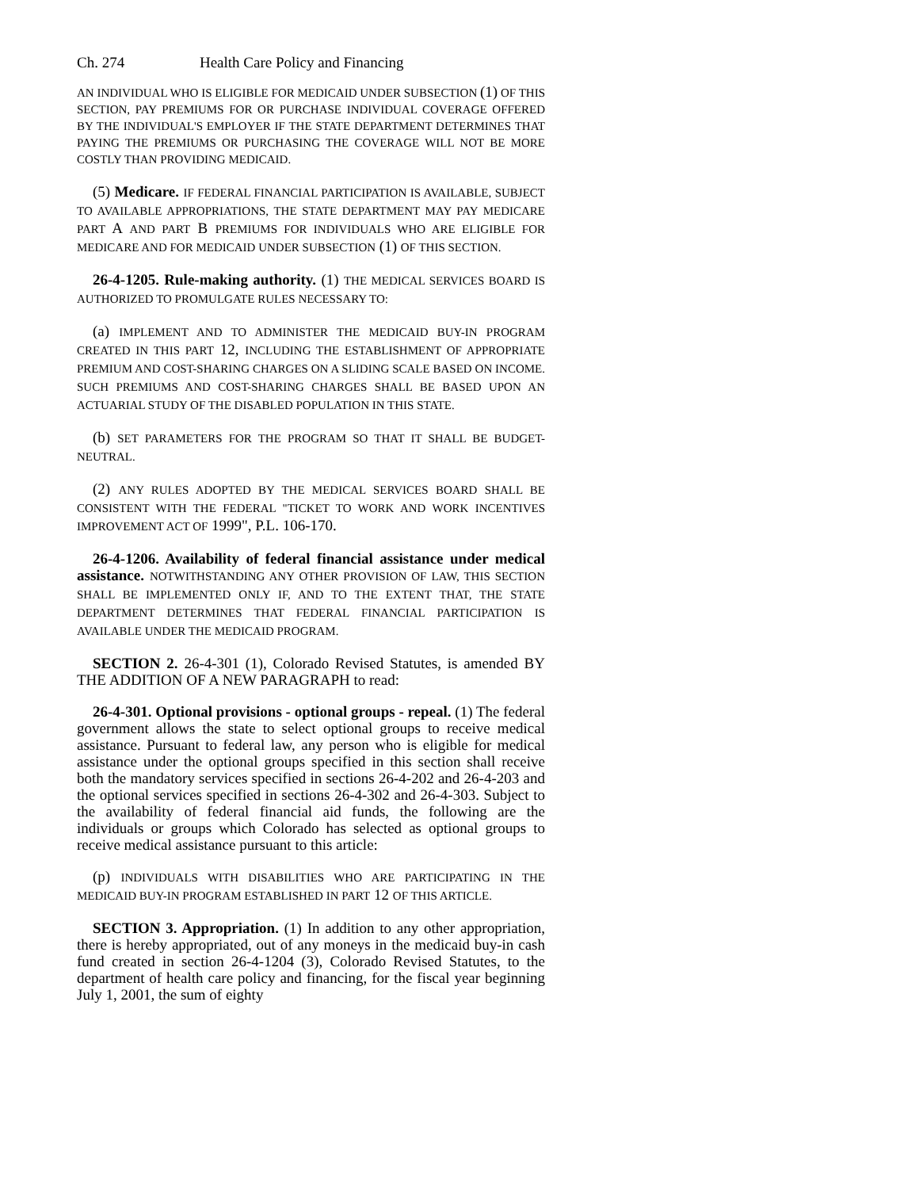Ch. 274 Health Care Policy and Financing
AN INDIVIDUAL WHO IS ELIGIBLE FOR MEDICAID UNDER SUBSECTION (1) OF THIS SECTION, PAY PREMIUMS FOR OR PURCHASE INDIVIDUAL COVERAGE OFFERED BY THE INDIVIDUAL'S EMPLOYER IF THE STATE DEPARTMENT DETERMINES THAT PAYING THE PREMIUMS OR PURCHASING THE COVERAGE WILL NOT BE MORE COSTLY THAN PROVIDING MEDICAID.
(5) Medicare. IF FEDERAL FINANCIAL PARTICIPATION IS AVAILABLE, SUBJECT TO AVAILABLE APPROPRIATIONS, THE STATE DEPARTMENT MAY PAY MEDICARE PART A AND PART B PREMIUMS FOR INDIVIDUALS WHO ARE ELIGIBLE FOR MEDICARE AND FOR MEDICAID UNDER SUBSECTION (1) OF THIS SECTION.
26-4-1205. Rule-making authority. (1) THE MEDICAL SERVICES BOARD IS AUTHORIZED TO PROMULGATE RULES NECESSARY TO:
(a) IMPLEMENT AND TO ADMINISTER THE MEDICAID BUY-IN PROGRAM CREATED IN THIS PART 12, INCLUDING THE ESTABLISHMENT OF APPROPRIATE PREMIUM AND COST-SHARING CHARGES ON A SLIDING SCALE BASED ON INCOME. SUCH PREMIUMS AND COST-SHARING CHARGES SHALL BE BASED UPON AN ACTUARIAL STUDY OF THE DISABLED POPULATION IN THIS STATE.
(b) SET PARAMETERS FOR THE PROGRAM SO THAT IT SHALL BE BUDGET-NEUTRAL.
(2) ANY RULES ADOPTED BY THE MEDICAL SERVICES BOARD SHALL BE CONSISTENT WITH THE FEDERAL "TICKET TO WORK AND WORK INCENTIVES IMPROVEMENT ACT OF 1999", P.L. 106-170.
26-4-1206. Availability of federal financial assistance under medical assistance. NOTWITHSTANDING ANY OTHER PROVISION OF LAW, THIS SECTION SHALL BE IMPLEMENTED ONLY IF, AND TO THE EXTENT THAT, THE STATE DEPARTMENT DETERMINES THAT FEDERAL FINANCIAL PARTICIPATION IS AVAILABLE UNDER THE MEDICAID PROGRAM.
SECTION 2. 26-4-301 (1), Colorado Revised Statutes, is amended BY THE ADDITION OF A NEW PARAGRAPH to read:
26-4-301. Optional provisions - optional groups - repeal. (1) The federal government allows the state to select optional groups to receive medical assistance. Pursuant to federal law, any person who is eligible for medical assistance under the optional groups specified in this section shall receive both the mandatory services specified in sections 26-4-202 and 26-4-203 and the optional services specified in sections 26-4-302 and 26-4-303. Subject to the availability of federal financial aid funds, the following are the individuals or groups which Colorado has selected as optional groups to receive medical assistance pursuant to this article:
(p) INDIVIDUALS WITH DISABILITIES WHO ARE PARTICIPATING IN THE MEDICAID BUY-IN PROGRAM ESTABLISHED IN PART 12 OF THIS ARTICLE.
SECTION 3. Appropriation. (1) In addition to any other appropriation, there is hereby appropriated, out of any moneys in the medicaid buy-in cash fund created in section 26-4-1204 (3), Colorado Revised Statutes, to the department of health care policy and financing, for the fiscal year beginning July 1, 2001, the sum of eighty